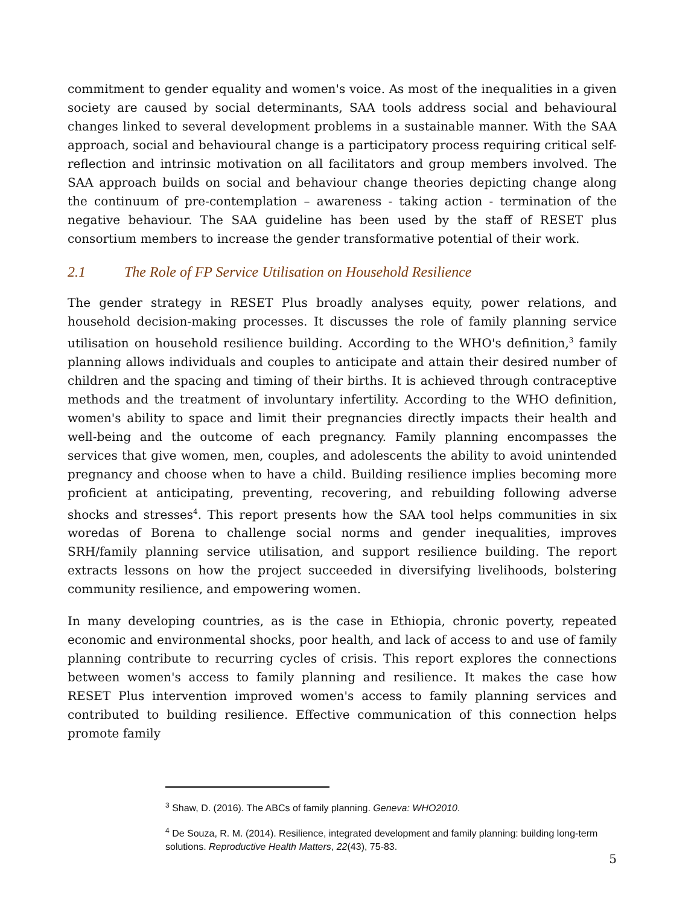commitment to gender equality and women's voice. As most of the inequalities in a given society are caused by social determinants, SAA tools address social and behavioural changes linked to several development problems in a sustainable manner. With the SAA approach, social and behavioural change is a participatory process requiring critical self-reflection and intrinsic motivation on all facilitators and group members involved. The SAA approach builds on social and behaviour change theories depicting change along the continuum of pre-contemplation – awareness - taking action - termination of the negative behaviour. The SAA guideline has been used by the staff of RESET plus consortium members to increase the gender transformative potential of their work.
2.1 The Role of FP Service Utilisation on Household Resilience
The gender strategy in RESET Plus broadly analyses equity, power relations, and household decision-making processes. It discusses the role of family planning service utilisation on household resilience building. According to the WHO's definition,<sup>3</sup> family planning allows individuals and couples to anticipate and attain their desired number of children and the spacing and timing of their births. It is achieved through contraceptive methods and the treatment of involuntary infertility. According to the WHO definition, women's ability to space and limit their pregnancies directly impacts their health and well-being and the outcome of each pregnancy. Family planning encompasses the services that give women, men, couples, and adolescents the ability to avoid unintended pregnancy and choose when to have a child. Building resilience implies becoming more proficient at anticipating, preventing, recovering, and rebuilding following adverse shocks and stresses<sup>4</sup>. This report presents how the SAA tool helps communities in six woredas of Borena to challenge social norms and gender inequalities, improves SRH/family planning service utilisation, and support resilience building. The report extracts lessons on how the project succeeded in diversifying livelihoods, bolstering community resilience, and empowering women.
In many developing countries, as is the case in Ethiopia, chronic poverty, repeated economic and environmental shocks, poor health, and lack of access to and use of family planning contribute to recurring cycles of crisis. This report explores the connections between women's access to family planning and resilience. It makes the case how RESET Plus intervention improved women's access to family planning services and contributed to building resilience. Effective communication of this connection helps promote family
<sup>3</sup> Shaw, D. (2016). The ABCs of family planning. Geneva: WHO2010.
<sup>4</sup> De Souza, R. M. (2014). Resilience, integrated development and family planning: building long-term solutions. Reproductive Health Matters, 22(43), 75-83.
5